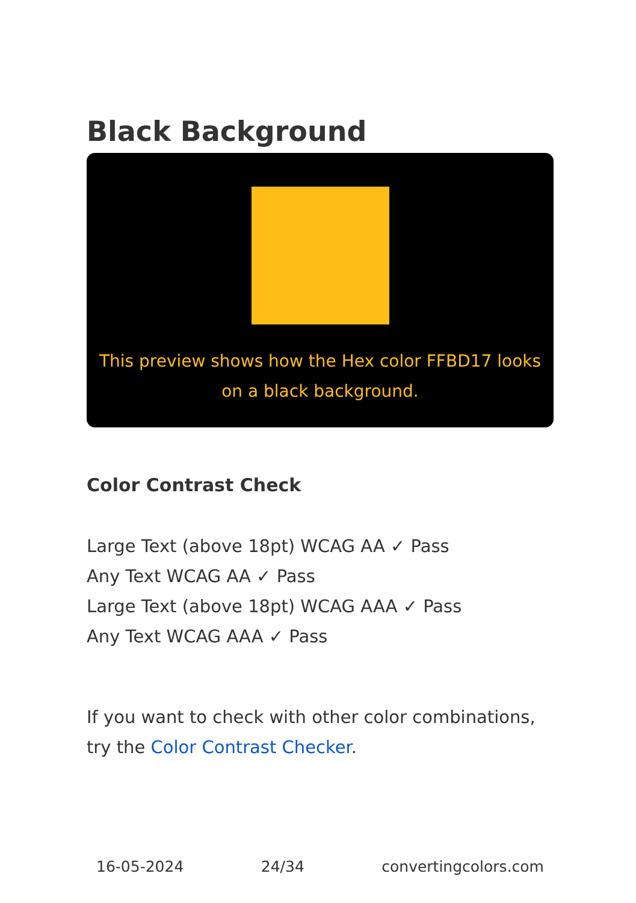Black Background
This preview shows how the Hex color FFBD17 looks on a black background.
Color Contrast Check
Large Text (above 18pt) WCAG AA ✓ Pass
Any Text WCAG AA ✓ Pass
Large Text (above 18pt) WCAG AAA ✓ Pass
Any Text WCAG AAA ✓ Pass
If you want to check with other color combinations, try the Color Contrast Checker.
16-05-2024 24/34 convertingcolors.com